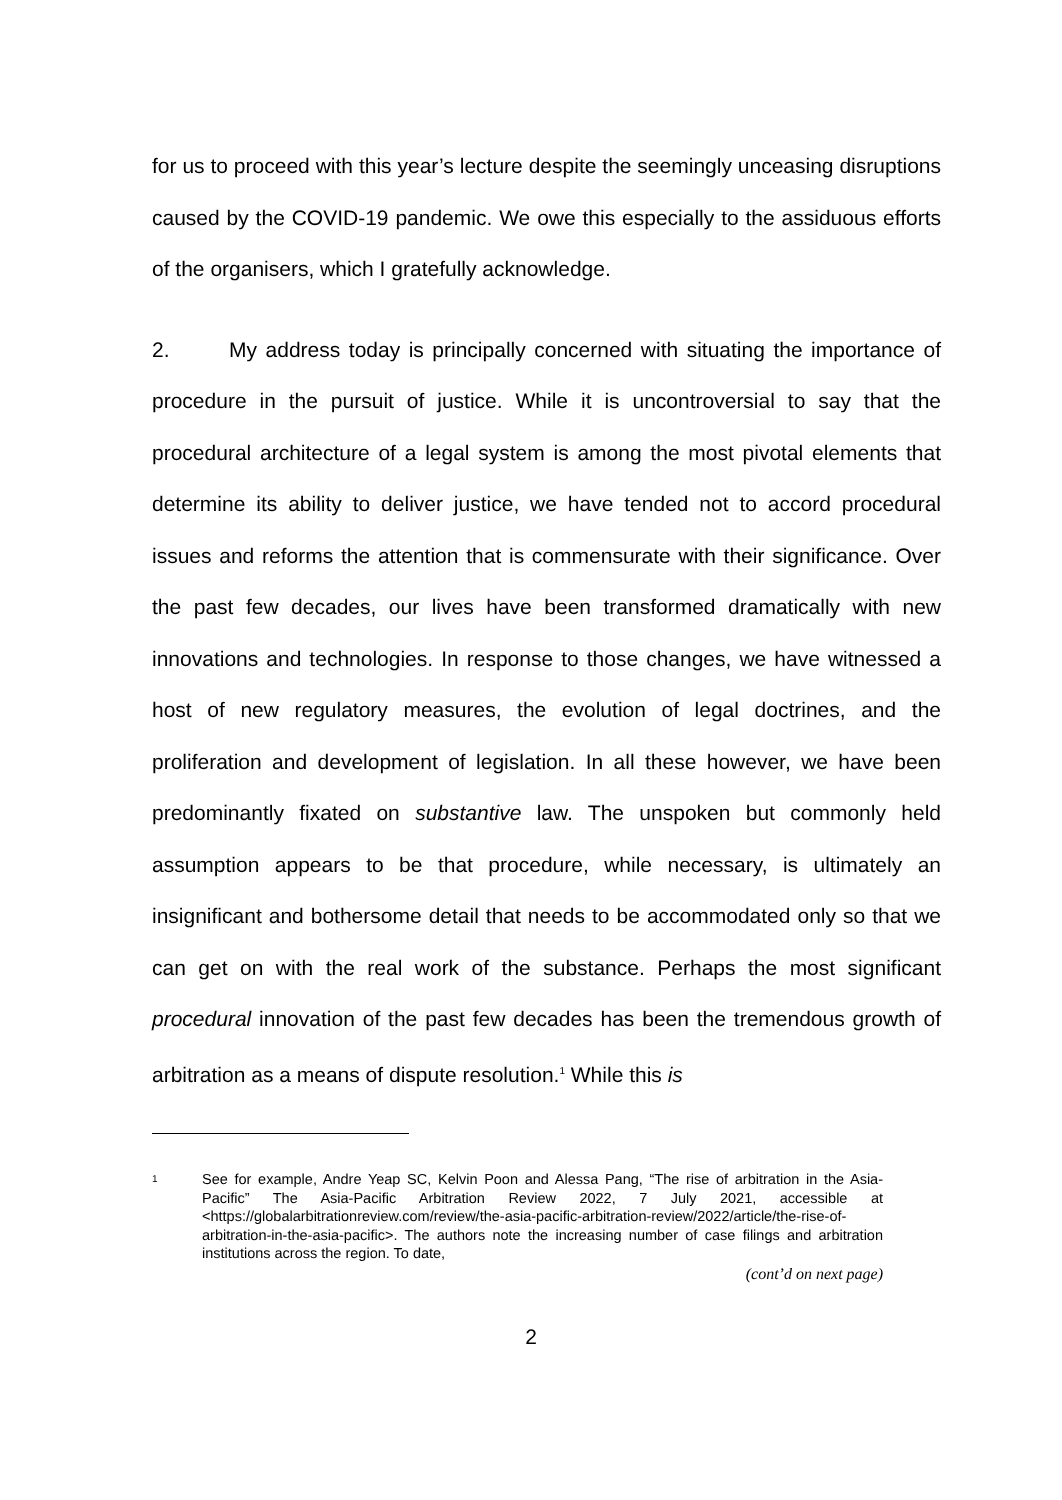for us to proceed with this year’s lecture despite the seemingly unceasing disruptions caused by the COVID-19 pandemic. We owe this especially to the assiduous efforts of the organisers, which I gratefully acknowledge.
2. My address today is principally concerned with situating the importance of procedure in the pursuit of justice. While it is uncontroversial to say that the procedural architecture of a legal system is among the most pivotal elements that determine its ability to deliver justice, we have tended not to accord procedural issues and reforms the attention that is commensurate with their significance. Over the past few decades, our lives have been transformed dramatically with new innovations and technologies. In response to those changes, we have witnessed a host of new regulatory measures, the evolution of legal doctrines, and the proliferation and development of legislation. In all these however, we have been predominantly fixated on substantive law. The unspoken but commonly held assumption appears to be that procedure, while necessary, is ultimately an insignificant and bothersome detail that needs to be accommodated only so that we can get on with the real work of the substance. Perhaps the most significant procedural innovation of the past few decades has been the tremendous growth of arbitration as a means of dispute resolution.<sup>1</sup> While this is
1 See for example, Andre Yeap SC, Kelvin Poon and Alessa Pang, “The rise of arbitration in the Asia-Pacific” The Asia-Pacific Arbitration Review 2022, 7 July 2021, accessible at <https://globalarbitrationreview.com/review/the-asia-pacific-arbitration-review/2022/article/the-rise-of-arbitration-in-the-asia-pacific>. The authors note the increasing number of case filings and arbitration institutions across the region. To date,
(cont’d on next page)
2